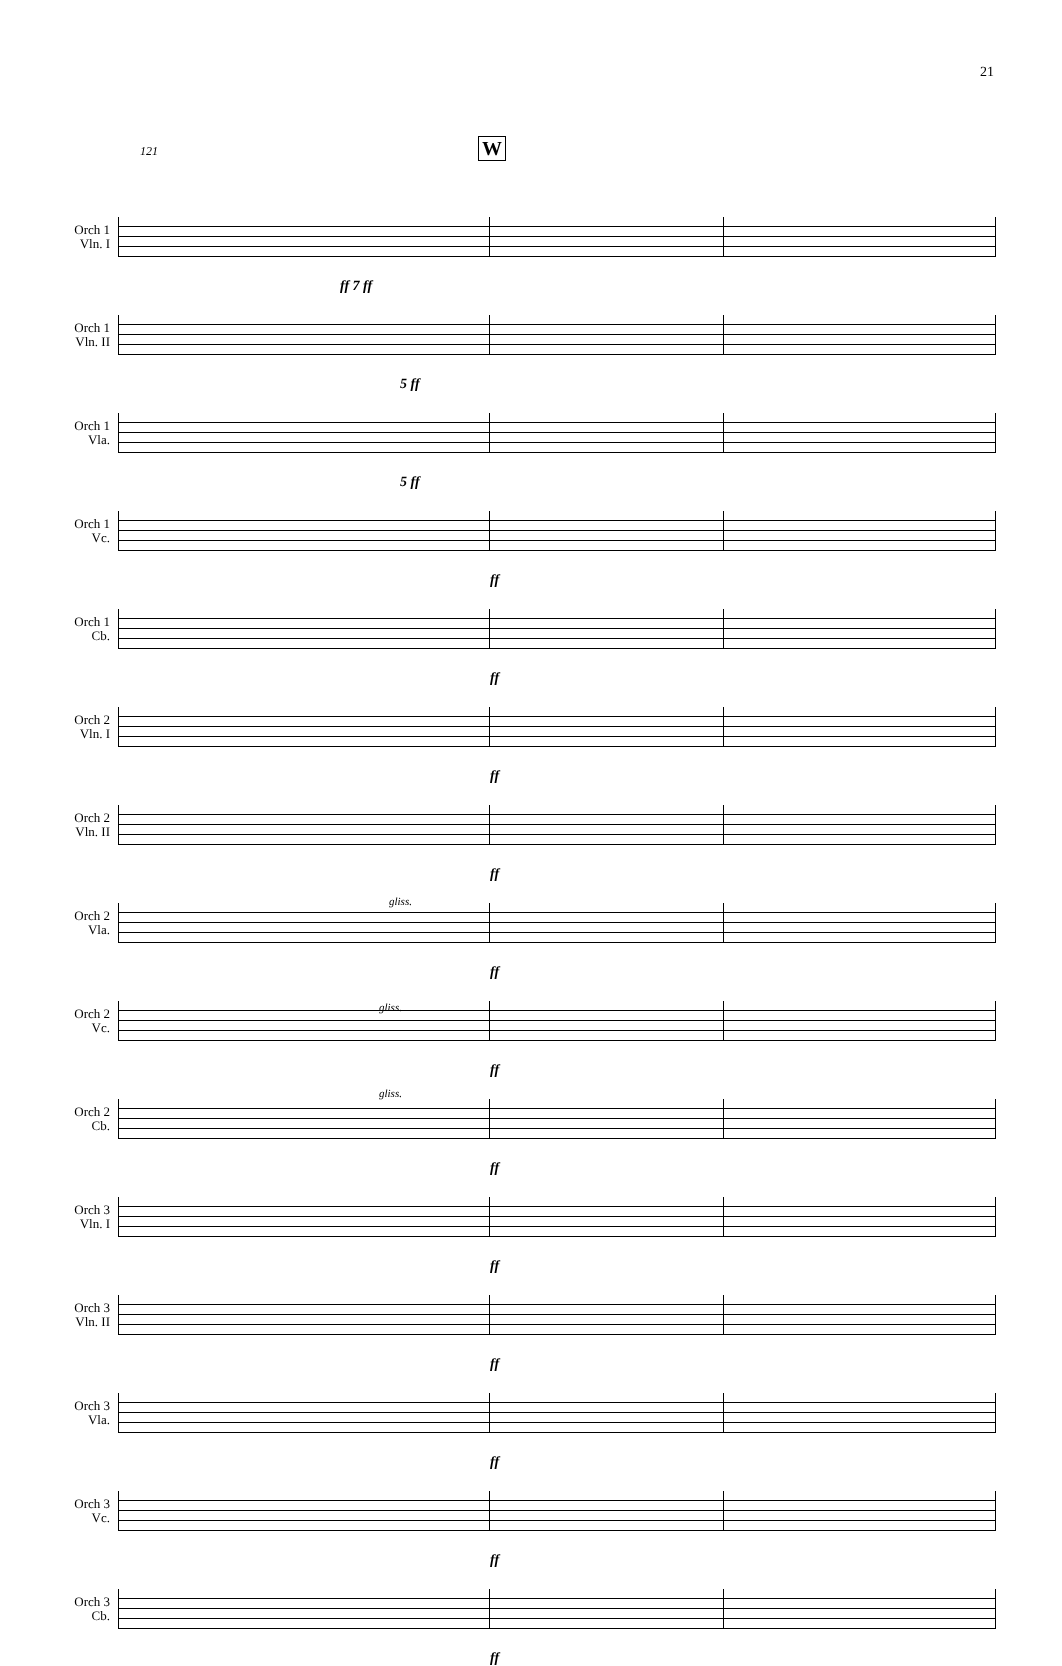21
W 121
Orch 1
Vln. I
ff 7 ff
Orch 1
Vln. II
5 ff
Orch 1
Vla.
5 ff
Orch 1
Vc.
ff
Orch 1
Cb.
ff
Orch 2
Vln. I
ff
Orch 2
Vln. II
ff
Orch 2
Vla.
gliss.
ff
Orch 2
Vc.
gliss.
ff
Orch 2
Cb.
gliss.
ff
Orch 3
Vln. I
ff
Orch 3
Vln. II
ff
Orch 3
Vla.
ff
Orch 3
Vc.
ff
Orch 3
Cb.
ff